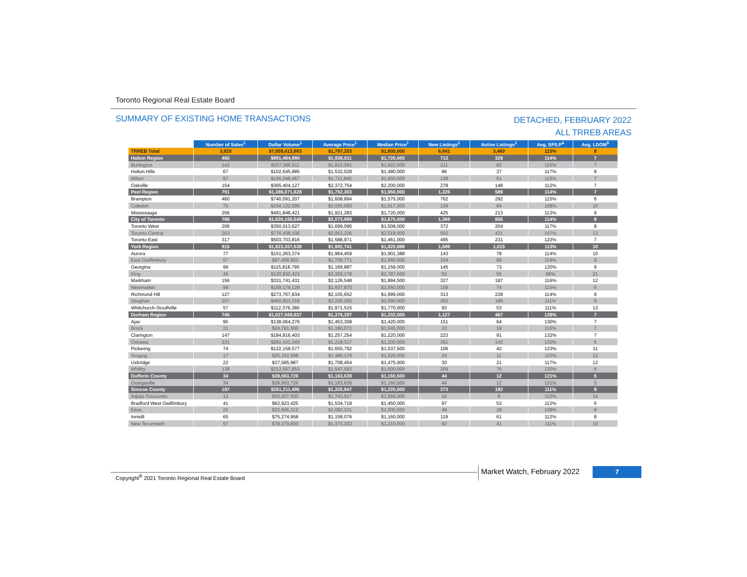Toronto Regional Real Estate Board
SUMMARY OF EXISTING HOME TRANSACTIONS
DETACHED, FEBRUARY 2022
ALL TRREB AREAS
| | Number of Sales<sup>1</sup> | Dollar Volume<sup>1</sup> | Average Price<sup>1</sup> | Median Price<sup>1</sup> | New Listings<sup>2</sup> | Active Listings<sup>3</sup> | Avg. SP/LP<sup>4</sup> | Avg. LDOM<sup>5</sup> |
| --- | --- | --- | --- | --- | --- | --- | --- | --- |
| TRREB Total | 3,928 | $7,059,413,863 | $1,797,203 | $1,605,000 | 6,641 | 3,460 | 115% | 8 |
| Halton Region | 460 | $891,484,990 | $1,938,011 | $1,720,000 | 713 | 329 | 114% | 7 |
| Burlington | 142 | $257,386,511 | $1,812,581 | $1,622,500 | 211 | 83 | 115% | 7 |
| Halton Hills | 67 | $102,645,885 | $1,532,028 | $1,480,000 | 86 | 37 | 117% | 8 |
| Milton | 97 | $166,048,467 | $1,711,840 | $1,650,000 | 138 | 61 | 115% | 7 |
| Oakville | 154 | $365,404,127 | $2,372,754 | $2,200,000 | 278 | 148 | 112% | 7 |
| Peel Region | 791 | $1,386,071,628 | $1,752,303 | $1,650,000 | 1,326 | 589 | 114% | 7 |
| Brampton | 460 | $740,091,207 | $1,608,894 | $1,575,000 | 762 | 292 | 115% | 6 |
| Caledon | 75 | $154,132,000 | $2,055,093 | $1,917,000 | 139 | 84 | 108% | 10 |
| Mississauga | 256 | $491,848,421 | $1,921,283 | $1,720,000 | 425 | 213 | 113% | 9 |
| City of Toronto | 786 | $1,630,155,549 | $2,073,989 | $1,675,000 | 1,369 | 856 | 114% | 9 |
| Toronto West | 206 | $350,013,627 | $1,699,095 | $1,508,000 | 372 | 204 | 117% | 8 |
| Toronto Central | 263 | $776,438,106 | $2,952,236 | $2,518,000 | 502 | 421 | 107% | 13 |
| Toronto East | 317 | $503,703,816 | $1,588,971 | $1,461,000 | 495 | 231 | 123% | 7 |
| York Region | 915 | $1,823,357,638 | $1,992,741 | $1,820,888 | 1,689 | 1,015 | 113% | 10 |
| Aurora | 77 | $151,263,374 | $1,964,459 | $1,901,388 | 143 | 78 | 114% | 10 |
| East Gwillimbury | 57 | $97,456,953 | $1,709,771 | $1,660,000 | 104 | 68 | 119% | 9 |
| Georgina | 99 | $115,818,795 | $1,169,887 | $1,158,000 | 145 | 73 | 120% | 9 |
| King | 36 | $120,930,423 | $3,359,178 | $2,787,500 | 53 | 55 | 98% | 21 |
| Markham | 156 | $331,741,431 | $2,126,548 | $1,994,500 | 327 | 197 | 116% | 12 |
| Newmarket | 99 | $159,179,129 | $1,607,870 | $1,550,000 | 159 | 74 | 115% | 6 |
| Richmond Hill | 127 | $273,767,834 | $2,155,652 | $1,999,000 | 313 | 228 | 114% | 9 |
| Vaughan | 207 | $460,823,319 | $2,226,200 | $2,090,000 | 352 | 189 | 111% | 9 |
| Whitchurch-Stouffville | 57 | $112,376,380 | $1,971,515 | $1,770,000 | 93 | 53 | 111% | 13 |
| Durham Region | 745 | $1,027,568,837 | $1,379,287 | $1,332,000 | 1,127 | 467 | 128% | 7 |
| Ajax | 95 | $138,064,276 | $1,453,308 | $1,420,000 | 151 | 64 | 130% | 7 |
| Brock | 21 | $24,781,500 | $1,180,071 | $1,045,000 | 33 | 19 | 116% | 7 |
| Clarington | 147 | $184,816,403 | $1,257,254 | $1,220,000 | 223 | 91 | 132% | 7 |
| Oshawa | 231 | $281,431,243 | $1,218,317 | $1,200,000 | 351 | 143 | 130% | 5 |
| Pickering | 74 | $122,158,577 | $1,650,792 | $1,537,500 | 106 | 42 | 123% | 11 |
| Scugog | 17 | $25,162,998 | $1,480,176 | $1,525,000 | 24 | 11 | 110% | 12 |
| Uxbridge | 22 | $37,585,987 | $1,708,454 | $1,475,000 | 30 | 21 | 117% | 12 |
| Whitby | 138 | $213,567,853 | $1,547,593 | $1,500,000 | 209 | 76 | 130% | 6 |
| Dufferin County | 34 | $39,563,726 | $1,163,639 | $1,160,500 | 44 | 12 | 121% | 5 |
| Orangeville | 34 | $39,563,726 | $1,163,639 | $1,160,500 | 44 | 12 | 121% | 5 |
| Simcoe County | 197 | $261,211,495 | $1,325,947 | $1,220,000 | 373 | 192 | 111% | 8 |
| Adjala-Tosorontio | 12 | $20,927,000 | $1,743,917 | $1,566,000 | 16 | 9 | 110% | 14 |
| Bradford West Gwillimbury | 41 | $62,923,425 | $1,534,718 | $1,450,000 | 97 | 53 | 112% | 6 |
| Essa | 22 | $23,806,212 | $1,082,101 | $1,000,500 | 49 | 28 | 108% | 8 |
| Innisfil | 65 | $75,274,958 | $1,158,076 | $1,160,000 | 119 | 61 | 112% | 8 |
| New Tecumseth | 57 | $78,279,900 | $1,373,332 | $1,210,000 | 92 | 41 | 111% | 10 |
Copyright<sup>®</sup> 2021 Toronto Regional Real Estate Board
Market Watch, February 2022 7